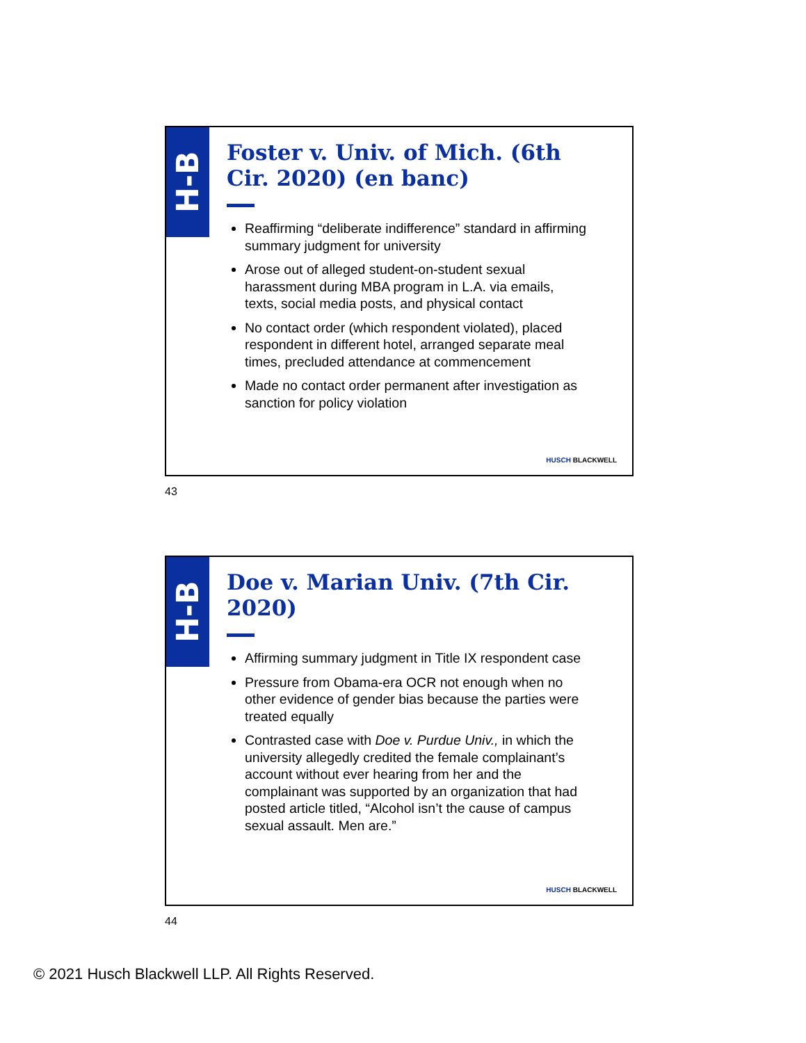H-B
Foster v. Univ. of Mich. (6th Cir. 2020) (en banc)
Reaffirming “deliberate indifference” standard in affirming summary judgment for university
Arose out of alleged student-on-student sexual harassment during MBA program in L.A. via emails, texts, social media posts, and physical contact
No contact order (which respondent violated), placed respondent in different hotel, arranged separate meal times, precluded attendance at commencement
Made no contact order permanent after investigation as sanction for policy violation
HUSCH BLACKWELL
43
H-B
Doe v. Marian Univ. (7th Cir. 2020)
Affirming summary judgment in Title IX respondent case
Pressure from Obama-era OCR not enough when no other evidence of gender bias because the parties were treated equally
Contrasted case with Doe v. Purdue Univ., in which the university allegedly credited the female complainant’s account without ever hearing from her and the complainant was supported by an organization that had posted article titled, “Alcohol isn’t the cause of campus sexual assault. Men are.”
HUSCH BLACKWELL
44
© 2021 Husch Blackwell LLP. All Rights Reserved.